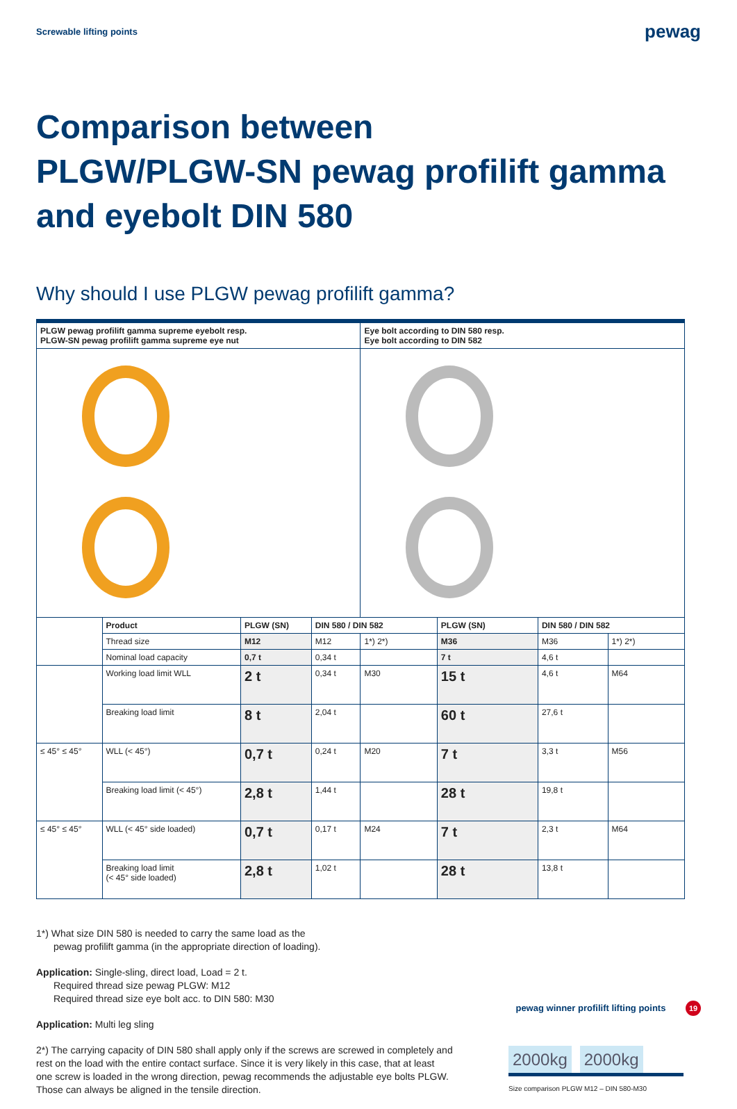Screwable lifting points
pewag
Comparison between
PLGW/PLGW-SN pewag profilift gamma
and eyebolt DIN 580
Why should I use PLGW pewag profilift gamma?
| PLGW pewag profilift gamma supreme eyebolt resp. PLGW-SN pewag profilift gamma supreme eye nut | | | | Eye bolt according to DIN 580 resp. Eye bolt according to DIN 582 | | | |
| | Product | PLGW (SN) | DIN 580 / DIN 582 | | PLGW (SN) | DIN 580 / DIN 582 | |
| | Thread size | M12 | M12 | 1*) 2*) | M36 | M36 | 1*) 2*) |
| | Nominal load capacity | 0,7 t | 0,34 t | | 7 t | 4,6 t | |
| | Working load limit WLL | 2 t | 0,34 t | M30 | 15 t | 4,6 t | M64 |
| | Breaking load limit | 8 t | 2,04 t | | 60 t | 27,6 t | |
| ≤ 45° ≤ 45° | WLL (< 45°) | 0,7 t | 0,24 t | M20 | 7 t | 3,3 t | M56 |
| | Breaking load limit (< 45°) | 2,8 t | 1,44 t | | 28 t | 19,8 t | |
| ≤ 45° ≤ 45° | WLL (< 45° side loaded) | 0,7 t | 0,17 t | M24 | 7 t | 2,3 t | M64 |
| | Breaking load limit (< 45° side loaded) | 2,8 t | 1,02 t | | 28 t | 13,8 t | |
1*) What size DIN 580 is needed to carry the same load as the
pewag profilift gamma (in the appropriate direction of loading).
Application: Single-sling, direct load, Load = 2 t.
Required thread size pewag PLGW: M12
Required thread size eye bolt acc. to DIN 580: M30
Application: Multi leg sling
2*) The carrying capacity of DIN 580 shall apply only if the screws are screwed in completely and rest on the load with the entire contact surface. Since it is very likely in this case, that at least one screw is loaded in the wrong direction, pewag recommends the adjustable eye bolts PLGW. Those can always be aligned in the tensile direction.
2000kg
2000kg
Size comparison PLGW M12 – DIN 580-M30
pewag winner profilift lifting points 19